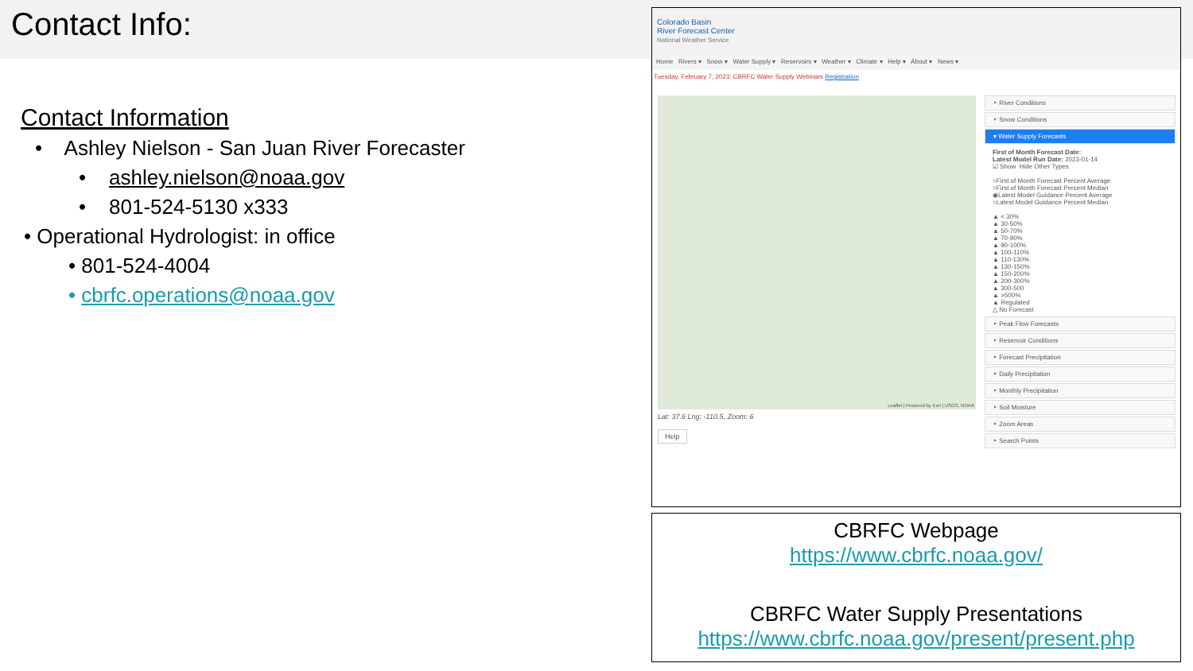Contact Info:
Contact Information
• Ashley Nielson - San Juan River Forecaster
• ashley.nielson@noaa.gov
• 801-524-5130 x333
• Operational Hydrologist: in office
• 801-524-4004
• cbrfc.operations@noaa.gov
Colorado Basin
River Forecast Center
National Weather Service
Home Rivers ▾ Snow ▾ Water Supply ▾ Reservoirs ▾ Weather ▾ Climate ▾ Help ▾ About ▾ News ▾
Tuesday, February 7, 2023: CBRFC Water Supply Webinars Registration
Lat: 37.6 Lng: -110.5, Zoom: 6
Leaflet | Powered by Esri | USGS, NOAA
‣ River Conditions
‣ Snow Conditions
▾ Water Supply Forecasts
First of Month Forecast Date:
Latest Model Run Date: 2023-01-14
☑ Show Hide Other Types
○First of Month Forecast Percent Average
○First of Month Forecast Percent Median
◉Latest Model Guidance Percent Average
○Latest Model Guidance Percent Median
▲ < 30%
▲ 30-50%
▲ 50-70%
▲ 70-90%
▲ 90-100%
▲ 100-110%
▲ 110-130%
▲ 130-150%
▲ 150-200%
▲ 200-300%
▲ 300-500
▲ >500%
▲ Regulated
△ No Forecast
‣ Peak Flow Forecasts
‣ Reservoir Conditions
‣ Forecast Precipitation
‣ Daily Precipitation
‣ Monthly Precipitation
‣ Soil Moisture
‣ Zoom Areas
‣ Search Points
Help
CBRFC Webpage
https://www.cbrfc.noaa.gov/
CBRFC Water Supply Presentations
https://www.cbrfc.noaa.gov/present/present.php